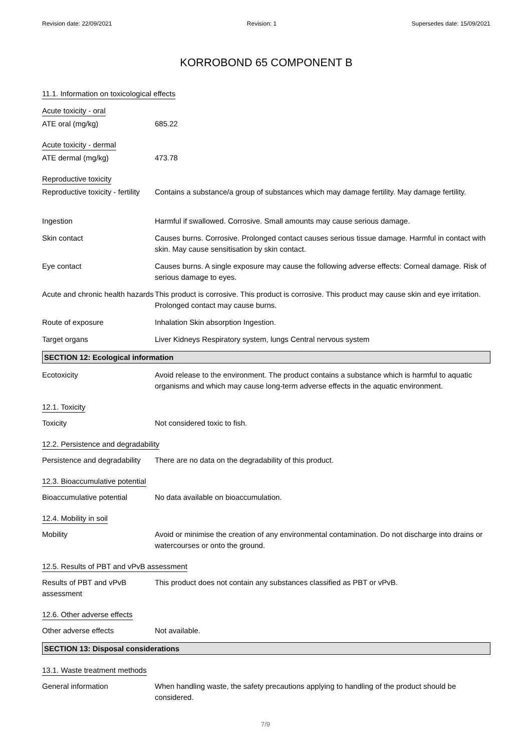Revision date: 22/09/2021 Revision: 1 Supersedes date: 15/09/2021
KORROBOND 65 COMPONENT B
11.1. Information on toxicological effects
Acute toxicity - oral
ATE oral (mg/kg) 685.22
Acute toxicity - dermal
ATE dermal (mg/kg) 473.78
Reproductive toxicity
Reproductive toxicity - fertility
Contains a substance/a group of substances which may damage fertility. May damage fertility.
Ingestion Harmful if swallowed. Corrosive. Small amounts may cause serious damage.
Skin contact Causes burns. Corrosive. Prolonged contact causes serious tissue damage. Harmful in contact with skin. May cause sensitisation by skin contact.
Eye contact Causes burns. A single exposure may cause the following adverse effects: Corneal damage. Risk of serious damage to eyes.
Acute and chronic health hazards
This product is corrosive. This product is corrosive. This product may cause skin and eye irritation. Prolonged contact may cause burns.
Route of exposure Inhalation Skin absorption Ingestion.
Target organs Liver Kidneys Respiratory system, lungs Central nervous system
SECTION 12: Ecological information
Ecotoxicity Avoid release to the environment. The product contains a substance which is harmful to aquatic organisms and which may cause long-term adverse effects in the aquatic environment.
12.1. Toxicity
Toxicity Not considered toxic to fish.
12.2. Persistence and degradability
Persistence and degradability
There are no data on the degradability of this product.
12.3. Bioaccumulative potential
Bioaccumulative potential No data available on bioaccumulation.
12.4. Mobility in soil
Mobility Avoid or minimise the creation of any environmental contamination. Do not discharge into drains or watercourses or onto the ground.
12.5. Results of PBT and vPvB assessment
Results of PBT and vPvB assessment
This product does not contain any substances classified as PBT or vPvB.
12.6. Other adverse effects
Other adverse effects Not available.
SECTION 13: Disposal considerations
13.1. Waste treatment methods
General information When handling waste, the safety precautions applying to handling of the product should be considered.
7/9